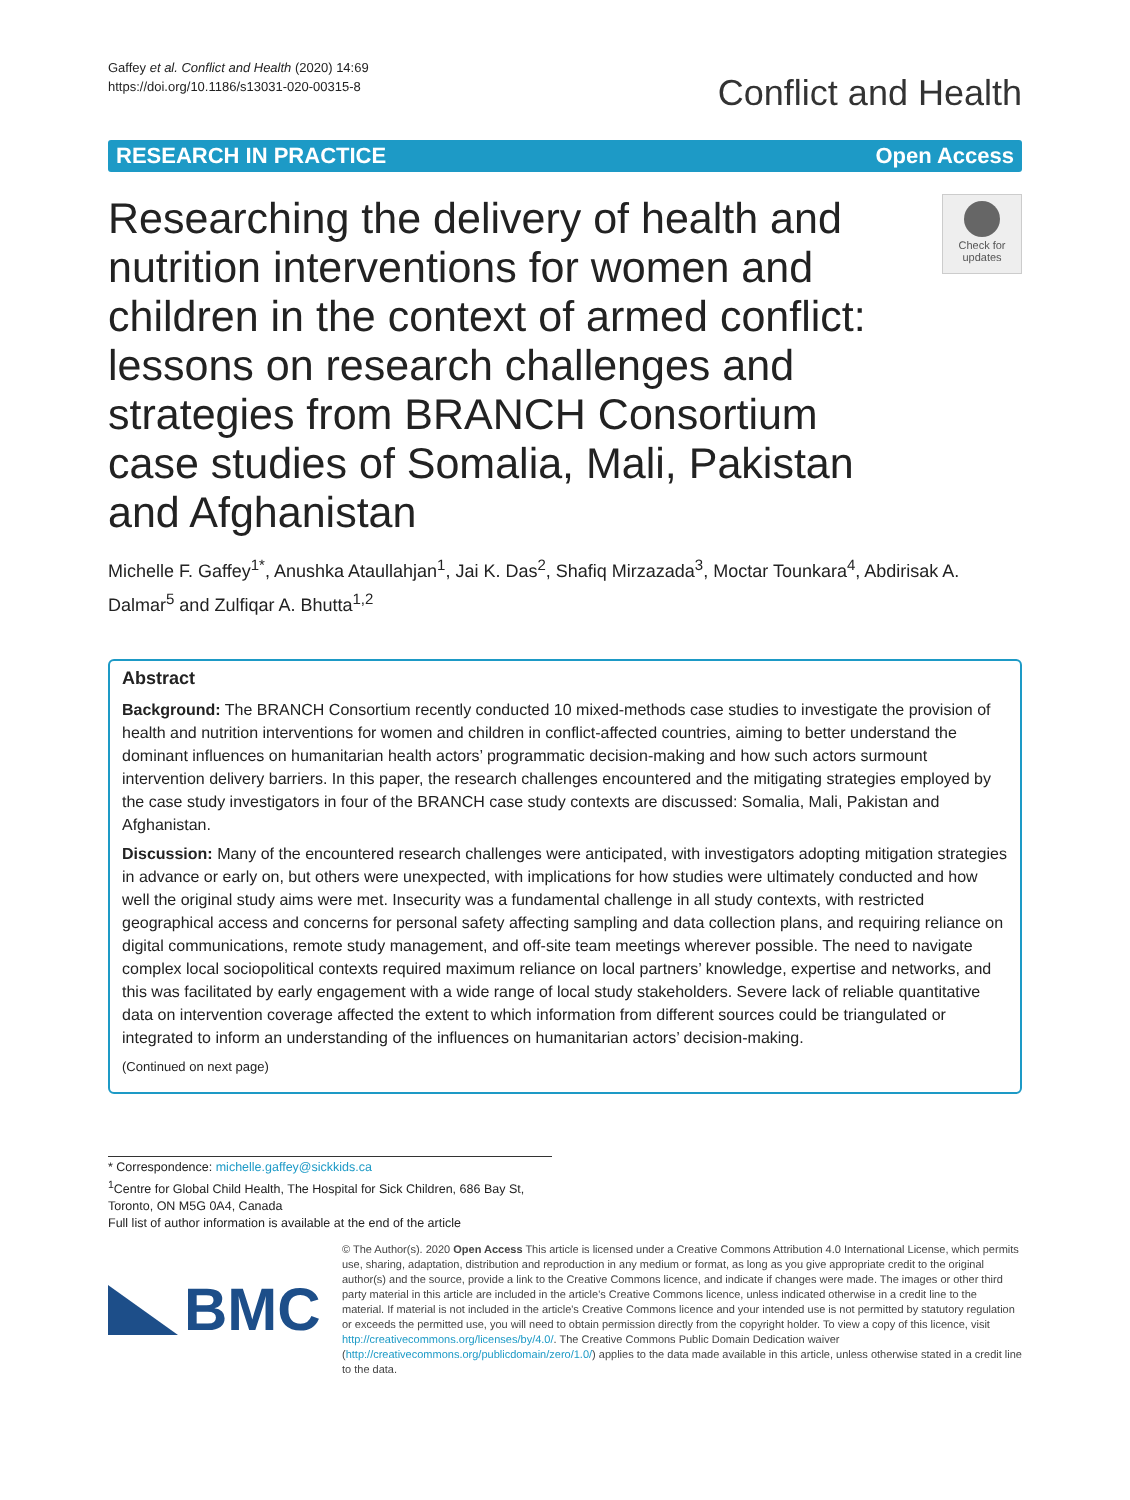Gaffey et al. Conflict and Health (2020) 14:69
https://doi.org/10.1186/s13031-020-00315-8
Conflict and Health
RESEARCH IN PRACTICE Open Access
Researching the delivery of health and nutrition interventions for women and children in the context of armed conflict: lessons on research challenges and strategies from BRANCH Consortium case studies of Somalia, Mali, Pakistan and Afghanistan
Check for updates
Michelle F. Gaffey<sup>1*</sup>, Anushka Ataullahjan<sup>1</sup>, Jai K. Das<sup>2</sup>, Shafiq Mirzazada<sup>3</sup>, Moctar Tounkara<sup>4</sup>, Abdirisak A. Dalmar<sup>5</sup> and Zulfiqar A. Bhutta<sup>1,2</sup>
Abstract
Background: The BRANCH Consortium recently conducted 10 mixed-methods case studies to investigate the provision of health and nutrition interventions for women and children in conflict-affected countries, aiming to better understand the dominant influences on humanitarian health actors’ programmatic decision-making and how such actors surmount intervention delivery barriers. In this paper, the research challenges encountered and the mitigating strategies employed by the case study investigators in four of the BRANCH case study contexts are discussed: Somalia, Mali, Pakistan and Afghanistan.
Discussion: Many of the encountered research challenges were anticipated, with investigators adopting mitigation strategies in advance or early on, but others were unexpected, with implications for how studies were ultimately conducted and how well the original study aims were met. Insecurity was a fundamental challenge in all study contexts, with restricted geographical access and concerns for personal safety affecting sampling and data collection plans, and requiring reliance on digital communications, remote study management, and off-site team meetings wherever possible. The need to navigate complex local sociopolitical contexts required maximum reliance on local partners’ knowledge, expertise and networks, and this was facilitated by early engagement with a wide range of local study stakeholders. Severe lack of reliable quantitative data on intervention coverage affected the extent to which information from different sources could be triangulated or integrated to inform an understanding of the influences on humanitarian actors’ decision-making.
(Continued on next page)
* Correspondence: michelle.gaffey@sickkids.ca
<sup>1</sup> Centre for Global Child Health, The Hospital for Sick Children, 686 Bay St, Toronto, ON M5G 0A4, Canada
Full list of author information is available at the end of the article
BMC
© The Author(s). 2020 Open Access This article is licensed under a Creative Commons Attribution 4.0 International License, which permits use, sharing, adaptation, distribution and reproduction in any medium or format, as long as you give appropriate credit to the original author(s) and the source, provide a link to the Creative Commons licence, and indicate if changes were made. The images or other third party material in this article are included in the article's Creative Commons licence, unless indicated otherwise in a credit line to the material. If material is not included in the article's Creative Commons licence and your intended use is not permitted by statutory regulation or exceeds the permitted use, you will need to obtain permission directly from the copyright holder. To view a copy of this licence, visit http://creativecommons.org/licenses/by/4.0/. The Creative Commons Public Domain Dedication waiver (http://creativecommons.org/publicdomain/zero/1.0/) applies to the data made available in this article, unless otherwise stated in a credit line to the data.